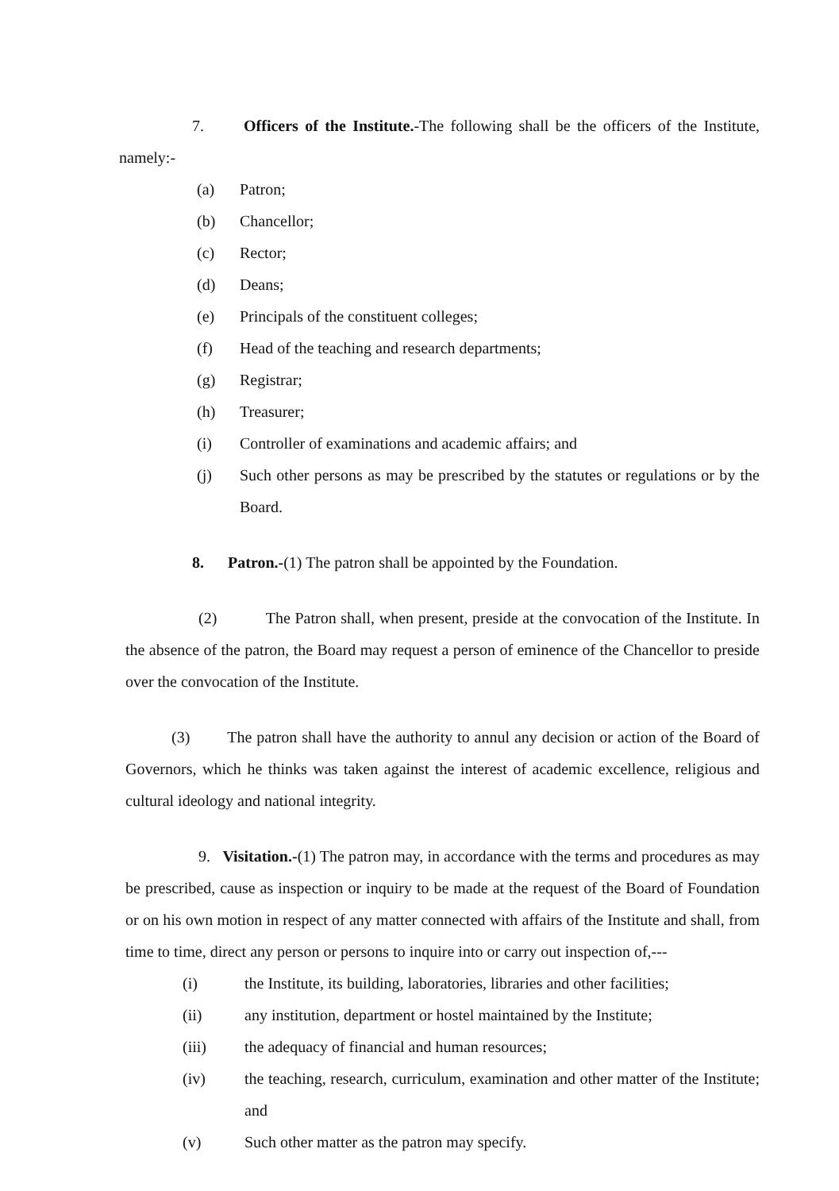7. Officers of the Institute.-The following shall be the officers of the Institute, namely:-
(a) Patron;
(b) Chancellor;
(c) Rector;
(d) Deans;
(e) Principals of the constituent colleges;
(f) Head of the teaching and research departments;
(g) Registrar;
(h) Treasurer;
(i) Controller of examinations and academic affairs; and
(j) Such other persons as may be prescribed by the statutes or regulations or by the Board.
8. Patron.-(1) The patron shall be appointed by the Foundation.
(2) The Patron shall, when present, preside at the convocation of the Institute. In the absence of the patron, the Board may request a person of eminence of the Chancellor to preside over the convocation of the Institute.
(3) The patron shall have the authority to annul any decision or action of the Board of Governors, which he thinks was taken against the interest of academic excellence, religious and cultural ideology and national integrity.
9. Visitation.-(1) The patron may, in accordance with the terms and procedures as may be prescribed, cause as inspection or inquiry to be made at the request of the Board of Foundation or on his own motion in respect of any matter connected with affairs of the Institute and shall, from time to time, direct any person or persons to inquire into or carry out inspection of,---
(i) the Institute, its building, laboratories, libraries and other facilities;
(ii) any institution, department or hostel maintained by the Institute;
(iii) the adequacy of financial and human resources;
(iv) the teaching, research, curriculum, examination and other matter of the Institute; and
(v) Such other matter as the patron may specify.